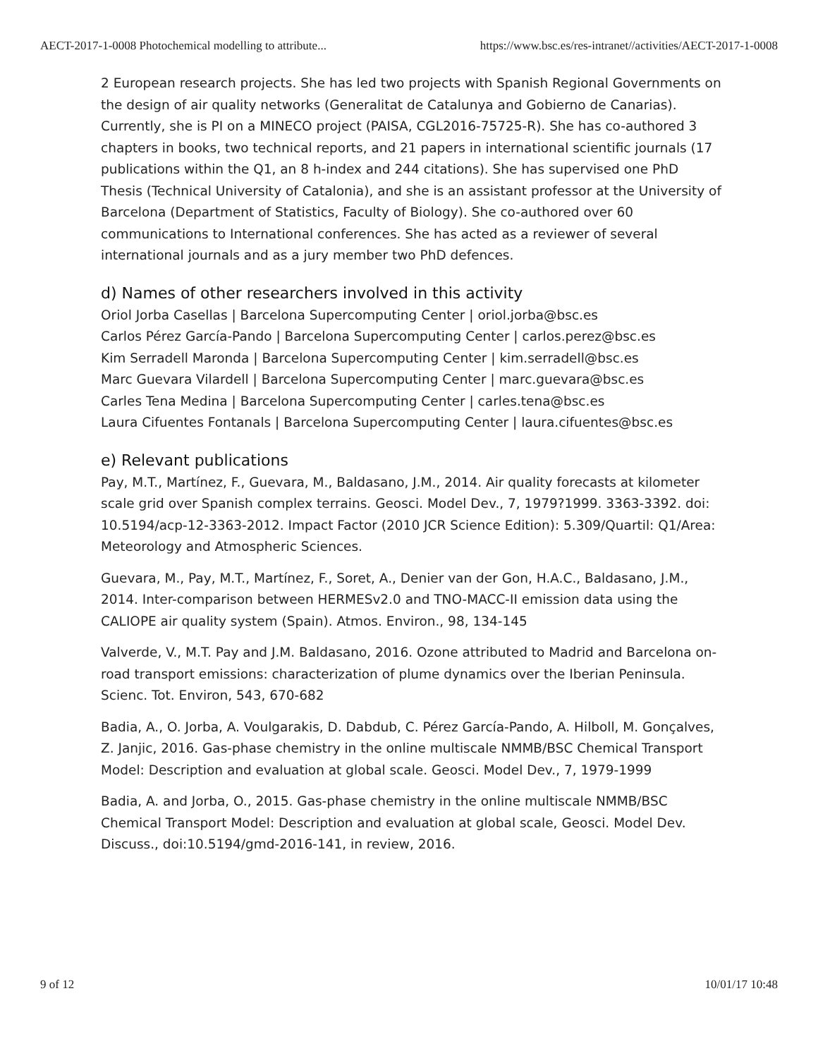AECT-2017-1-0008 Photochemical modelling to attribute... https://www.bsc.es/res-intranet//activities/AECT-2017-1-0008
2 European research projects. She has led two projects with Spanish Regional Governments on the design of air quality networks (Generalitat de Catalunya and Gobierno de Canarias). Currently, she is PI on a MINECO project (PAISA, CGL2016-75725-R). She has co-authored 3 chapters in books, two technical reports, and 21 papers in international scientific journals (17 publications within the Q1, an 8 h-index and 244 citations). She has supervised one PhD Thesis (Technical University of Catalonia), and she is an assistant professor at the University of Barcelona (Department of Statistics, Faculty of Biology). She co-authored over 60 communications to International conferences. She has acted as a reviewer of several international journals and as a jury member two PhD defences.
d) Names of other researchers involved in this activity
Oriol Jorba Casellas | Barcelona Supercomputing Center | oriol.jorba@bsc.es
Carlos Pérez García-Pando | Barcelona Supercomputing Center | carlos.perez@bsc.es
Kim Serradell Maronda | Barcelona Supercomputing Center | kim.serradell@bsc.es
Marc Guevara Vilardell | Barcelona Supercomputing Center | marc.guevara@bsc.es
Carles Tena Medina | Barcelona Supercomputing Center | carles.tena@bsc.es
Laura Cifuentes Fontanals | Barcelona Supercomputing Center | laura.cifuentes@bsc.es
e) Relevant publications
Pay, M.T., Martínez, F., Guevara, M., Baldasano, J.M., 2014. Air quality forecasts at kilometer scale grid over Spanish complex terrains. Geosci. Model Dev., 7, 1979?1999. 3363-3392. doi: 10.5194/acp-12-3363-2012. Impact Factor (2010 JCR Science Edition): 5.309/Quartil: Q1/Area: Meteorology and Atmospheric Sciences.
Guevara, M., Pay, M.T., Martínez, F., Soret, A., Denier van der Gon, H.A.C., Baldasano, J.M., 2014. Inter-comparison between HERMESv2.0 and TNO-MACC-II emission data using the CALIOPE air quality system (Spain). Atmos. Environ., 98, 134-145
Valverde, V., M.T. Pay and J.M. Baldasano, 2016. Ozone attributed to Madrid and Barcelona on-road transport emissions: characterization of plume dynamics over the Iberian Peninsula. Scienc. Tot. Environ, 543, 670-682
Badia, A., O. Jorba, A. Voulgarakis, D. Dabdub, C. Pérez García-Pando, A. Hilboll, M. Gonçalves, Z. Janjic, 2016. Gas-phase chemistry in the online multiscale NMMB/BSC Chemical Transport Model: Description and evaluation at global scale. Geosci. Model Dev., 7, 1979-1999
Badia, A. and Jorba, O., 2015. Gas-phase chemistry in the online multiscale NMMB/BSC Chemical Transport Model: Description and evaluation at global scale, Geosci. Model Dev. Discuss., doi:10.5194/gmd-2016-141, in review, 2016.
9 of 12 10/01/17 10:48